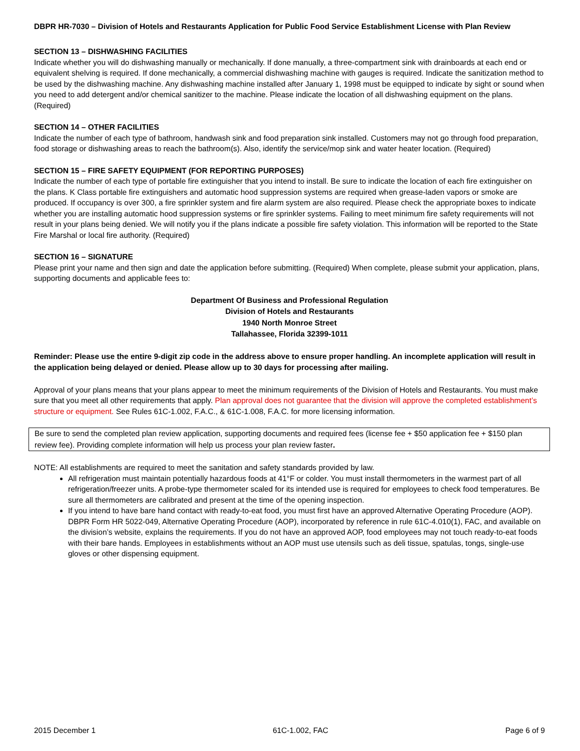DBPR HR-7030 – Division of Hotels and Restaurants Application for Public Food Service Establishment License with Plan Review
SECTION 13 – DISHWASHING FACILITIES
Indicate whether you will do dishwashing manually or mechanically. If done manually, a three-compartment sink with drainboards at each end or equivalent shelving is required. If done mechanically, a commercial dishwashing machine with gauges is required. Indicate the sanitization method to be used by the dishwashing machine. Any dishwashing machine installed after January 1, 1998 must be equipped to indicate by sight or sound when you need to add detergent and/or chemical sanitizer to the machine. Please indicate the location of all dishwashing equipment on the plans. (Required)
SECTION 14 – OTHER FACILITIES
Indicate the number of each type of bathroom, handwash sink and food preparation sink installed. Customers may not go through food preparation, food storage or dishwashing areas to reach the bathroom(s). Also, identify the service/mop sink and water heater location. (Required)
SECTION 15 – FIRE SAFETY EQUIPMENT (FOR REPORTING PURPOSES)
Indicate the number of each type of portable fire extinguisher that you intend to install. Be sure to indicate the location of each fire extinguisher on the plans. K Class portable fire extinguishers and automatic hood suppression systems are required when grease-laden vapors or smoke are produced. If occupancy is over 300, a fire sprinkler system and fire alarm system are also required. Please check the appropriate boxes to indicate whether you are installing automatic hood suppression systems or fire sprinkler systems. Failing to meet minimum fire safety requirements will not result in your plans being denied. We will notify you if the plans indicate a possible fire safety violation. This information will be reported to the State Fire Marshal or local fire authority. (Required)
SECTION 16 – SIGNATURE
Please print your name and then sign and date the application before submitting. (Required) When complete, please submit your application, plans, supporting documents and applicable fees to:
Department Of Business and Professional Regulation
Division of Hotels and Restaurants
1940 North Monroe Street
Tallahassee, Florida 32399-1011
Reminder: Please use the entire 9-digit zip code in the address above to ensure proper handling. An incomplete application will result in the application being delayed or denied. Please allow up to 30 days for processing after mailing.
Approval of your plans means that your plans appear to meet the minimum requirements of the Division of Hotels and Restaurants. You must make sure that you meet all other requirements that apply. Plan approval does not guarantee that the division will approve the completed establishment’s structure or equipment. See Rules 61C-1.002, F.A.C., & 61C-1.008, F.A.C. for more licensing information.
Be sure to send the completed plan review application, supporting documents and required fees (license fee + $50 application fee + $150 plan review fee). Providing complete information will help us process your plan review faster.
NOTE: All establishments are required to meet the sanitation and safety standards provided by law.
All refrigeration must maintain potentially hazardous foods at 41°F or colder. You must install thermometers in the warmest part of all refrigeration/freezer units. A probe-type thermometer scaled for its intended use is required for employees to check food temperatures. Be sure all thermometers are calibrated and present at the time of the opening inspection.
If you intend to have bare hand contact with ready-to-eat food, you must first have an approved Alternative Operating Procedure (AOP). DBPR Form HR 5022-049, Alternative Operating Procedure (AOP), incorporated by reference in rule 61C-4.010(1), FAC, and available on the division’s website, explains the requirements. If you do not have an approved AOP, food employees may not touch ready-to-eat foods with their bare hands. Employees in establishments without an AOP must use utensils such as deli tissue, spatulas, tongs, single-use gloves or other dispensing equipment.
2015 December 1 61C-1.002, FAC Page 6 of 9